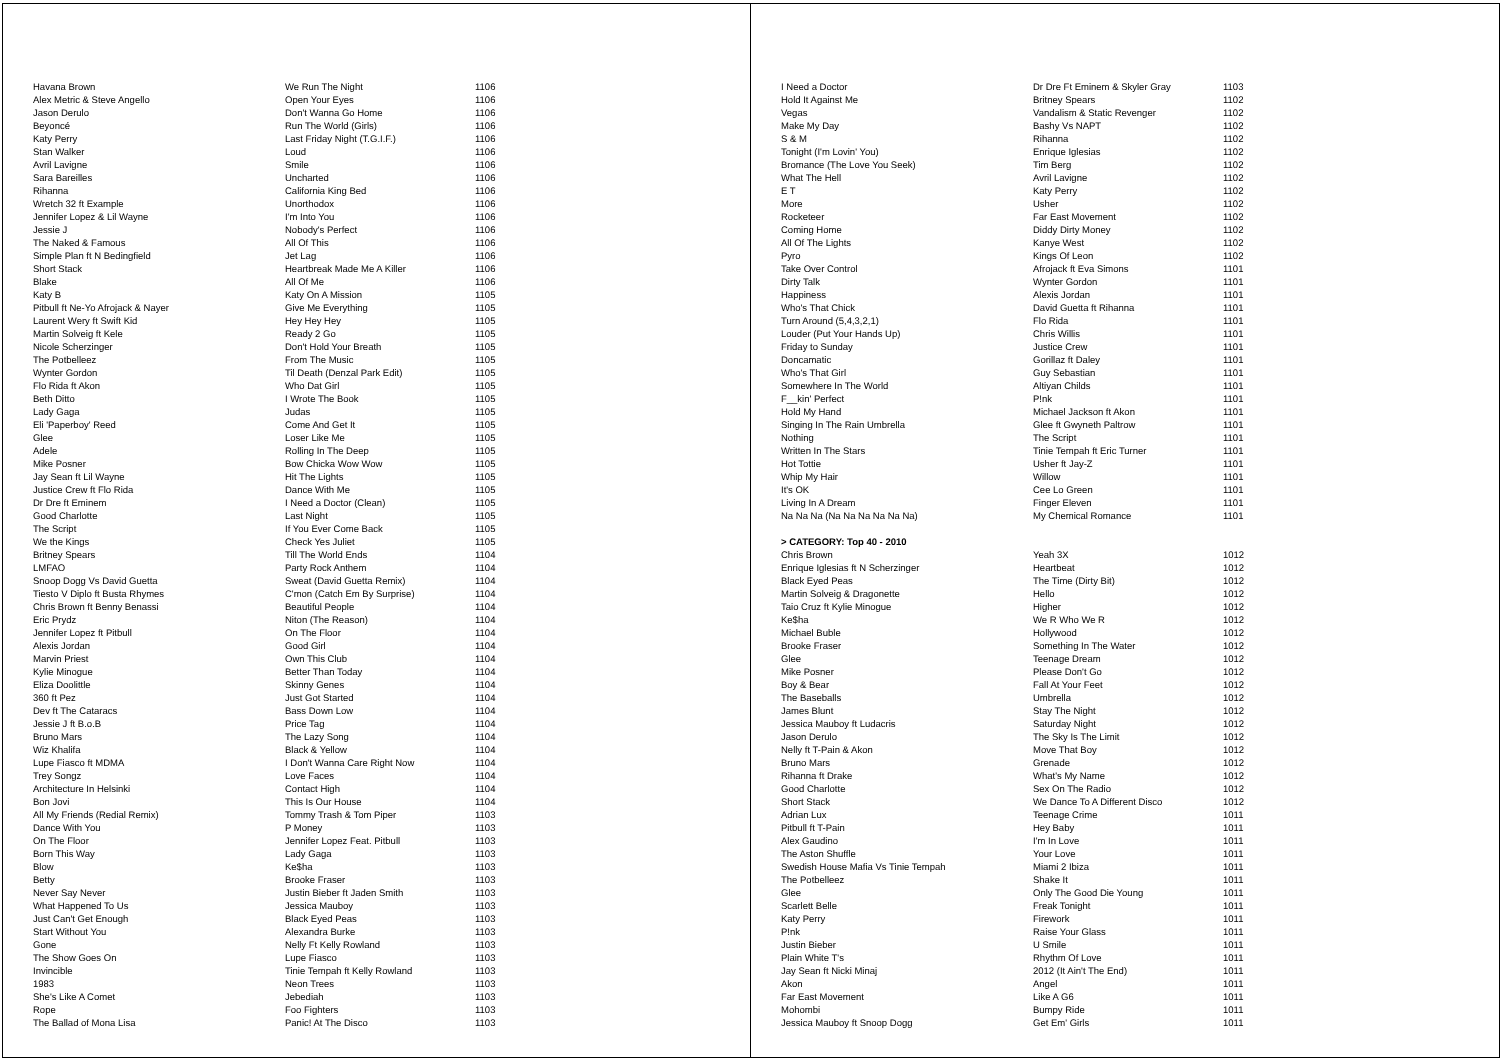| Havana Brown | We Run The Night | 1106 |
| Alex Metric & Steve Angello | Open Your Eyes | 1106 |
| Jason Derulo | Don't Wanna Go Home | 1106 |
| Beyoncé | Run The World (Girls) | 1106 |
| Katy Perry | Last Friday Night (T.G.I.F.) | 1106 |
| Stan Walker | Loud | 1106 |
| Avril Lavigne | Smile | 1106 |
| Sara Bareilles | Uncharted | 1106 |
| Rihanna | California King Bed | 1106 |
| Wretch 32 ft Example | Unorthodox | 1106 |
| Jennifer Lopez & Lil Wayne | I'm Into You | 1106 |
| Jessie J | Nobody's Perfect | 1106 |
| The Naked & Famous | All Of This | 1106 |
| Simple Plan ft N Bedingfield | Jet Lag | 1106 |
| Short Stack | Heartbreak Made Me A Killer | 1106 |
| Blake | All Of Me | 1106 |
| Katy B | Katy On A Mission | 1105 |
| Pitbull ft Ne-Yo Afrojack & Nayer | Give Me Everything | 1105 |
| Laurent Wery ft Swift Kid | Hey Hey Hey | 1105 |
| Martin Solveig ft Kele | Ready 2 Go | 1105 |
| Nicole Scherzinger | Don't Hold Your Breath | 1105 |
| The Potbelleez | From The Music | 1105 |
| Wynter Gordon | Til Death (Denzal Park Edit) | 1105 |
| Flo Rida ft Akon | Who Dat Girl | 1105 |
| Beth Ditto | I Wrote The Book | 1105 |
| Lady Gaga | Judas | 1105 |
| Eli 'Paperboy' Reed | Come And Get It | 1105 |
| Glee | Loser Like Me | 1105 |
| Adele | Rolling In The Deep | 1105 |
| Mike Posner | Bow Chicka Wow Wow | 1105 |
| Jay Sean ft Lil Wayne | Hit The Lights | 1105 |
| Justice Crew ft Flo Rida | Dance With Me | 1105 |
| Dr Dre ft Eminem | I Need a Doctor (Clean) | 1105 |
| Good Charlotte | Last Night | 1105 |
| The Script | If You Ever Come Back | 1105 |
| We the Kings | Check Yes Juliet | 1105 |
| Britney Spears | Till The World Ends | 1104 |
| LMFAO | Party Rock Anthem | 1104 |
| Snoop Dogg Vs David Guetta | Sweat (David Guetta Remix) | 1104 |
| Tiesto V Diplo ft Busta Rhymes | C'mon (Catch Em By Surprise) | 1104 |
| Chris Brown ft Benny Benassi | Beautiful People | 1104 |
| Eric Prydz | Niton (The Reason) | 1104 |
| Jennifer Lopez ft Pitbull | On The Floor | 1104 |
| Alexis Jordan | Good Girl | 1104 |
| Marvin Priest | Own This Club | 1104 |
| Kylie Minogue | Better Than Today | 1104 |
| Eliza Doolittle | Skinny Genes | 1104 |
| 360 ft Pez | Just Got Started | 1104 |
| Dev ft The Cataracs | Bass Down Low | 1104 |
| Jessie J ft B.o.B | Price Tag | 1104 |
| Bruno Mars | The Lazy Song | 1104 |
| Wiz Khalifa | Black & Yellow | 1104 |
| Lupe Fiasco ft MDMA | I Don't Wanna Care Right Now | 1104 |
| Trey Songz | Love Faces | 1104 |
| Architecture In Helsinki | Contact High | 1104 |
| Bon Jovi | This Is Our House | 1104 |
| All My Friends (Redial Remix) | Tommy Trash & Tom Piper | 1103 |
| Dance With You | P Money | 1103 |
| On The Floor | Jennifer Lopez Feat. Pitbull | 1103 |
| Born This Way | Lady Gaga | 1103 |
| Blow | Ke$ha | 1103 |
| Betty | Brooke Fraser | 1103 |
| Never Say Never | Justin Bieber ft Jaden Smith | 1103 |
| What Happened To Us | Jessica Mauboy | 1103 |
| Just Can't Get Enough | Black Eyed Peas | 1103 |
| Start Without You | Alexandra Burke | 1103 |
| Gone | Nelly Ft Kelly Rowland | 1103 |
| The Show Goes On | Lupe Fiasco | 1103 |
| Invincible | Tinie Tempah ft Kelly Rowland | 1103 |
| 1983 | Neon Trees | 1103 |
| She's Like A Comet | Jebediah | 1103 |
| Rope | Foo Fighters | 1103 |
| The Ballad of Mona Lisa | Panic! At The Disco | 1103 |
| I Need a Doctor | Dr Dre Ft Eminem & Skyler Gray | 1103 |
| Hold It Against Me | Britney Spears | 1102 |
| Vegas | Vandalism & Static Revenger | 1102 |
| Make My Day | Bashy Vs NAPT | 1102 |
| S & M | Rihanna | 1102 |
| Tonight (I'm Lovin' You) | Enrique Iglesias | 1102 |
| Bromance (The Love You Seek) | Tim Berg | 1102 |
| What The Hell | Avril Lavigne | 1102 |
| E T | Katy Perry | 1102 |
| More | Usher | 1102 |
| Rocketeer | Far East Movement | 1102 |
| Coming Home | Diddy Dirty Money | 1102 |
| All Of The Lights | Kanye West | 1102 |
| Pyro | Kings Of Leon | 1102 |
| Take Over Control | Afrojack ft Eva Simons | 1101 |
| Dirty Talk | Wynter Gordon | 1101 |
| Happiness | Alexis Jordan | 1101 |
| Who's That Chick | David Guetta ft Rihanna | 1101 |
| Turn Around (5,4,3,2,1) | Flo Rida | 1101 |
| Louder (Put Your Hands Up) | Chris Willis | 1101 |
| Friday to Sunday | Justice Crew | 1101 |
| Doncamatic | Gorillaz ft Daley | 1101 |
| Who's That Girl | Guy Sebastian | 1101 |
| Somewhere In The World | Altiyan Childs | 1101 |
| F__kin' Perfect | P!nk | 1101 |
| Hold My Hand | Michael Jackson ft Akon | 1101 |
| Singing In The Rain Umbrella | Glee ft Gwyneth Paltrow | 1101 |
| Nothing | The Script | 1101 |
| Written In The Stars | Tinie Tempah ft Eric Turner | 1101 |
| Hot Tottie | Usher ft Jay-Z | 1101 |
| Whip My Hair | Willow | 1101 |
| It's OK | Cee Lo Green | 1101 |
| Living In A Dream | Finger Eleven | 1101 |
| Na Na Na (Na Na Na Na Na Na) | My Chemical Romance | 1101 |
| > CATEGORY: Top 40 - 2010 | | |
| Chris Brown | Yeah 3X | 1012 |
| Enrique Iglesias ft N Scherzinger | Heartbeat | 1012 |
| Black Eyed Peas | The Time (Dirty Bit) | 1012 |
| Martin Solveig & Dragonette | Hello | 1012 |
| Taio Cruz ft Kylie Minogue | Higher | 1012 |
| Ke$ha | We R Who We R | 1012 |
| Michael Buble | Hollywood | 1012 |
| Brooke Fraser | Something In The Water | 1012 |
| Glee | Teenage Dream | 1012 |
| Mike Posner | Please Don't Go | 1012 |
| Boy & Bear | Fall At Your Feet | 1012 |
| The Baseballs | Umbrella | 1012 |
| James Blunt | Stay The Night | 1012 |
| Jessica Mauboy ft Ludacris | Saturday Night | 1012 |
| Jason Derulo | The Sky Is The Limit | 1012 |
| Nelly ft T-Pain & Akon | Move That Boy | 1012 |
| Bruno Mars | Grenade | 1012 |
| Rihanna ft Drake | What's My Name | 1012 |
| Good Charlotte | Sex On The Radio | 1012 |
| Short Stack | We Dance To A Different Disco | 1012 |
| Adrian Lux | Teenage Crime | 1011 |
| Pitbull ft T-Pain | Hey Baby | 1011 |
| Alex Gaudino | I'm In Love | 1011 |
| The Aston Shuffle | Your Love | 1011 |
| Swedish House Mafia Vs Tinie Tempah | Miami 2 Ibiza | 1011 |
| The Potbelleez | Shake It | 1011 |
| Glee | Only The Good Die Young | 1011 |
| Scarlett Belle | Freak Tonight | 1011 |
| Katy Perry | Firework | 1011 |
| P!nk | Raise Your Glass | 1011 |
| Justin Bieber | U Smile | 1011 |
| Plain White T's | Rhythm Of Love | 1011 |
| Jay Sean ft Nicki Minaj | 2012 (It Ain't The End) | 1011 |
| Akon | Angel | 1011 |
| Far East Movement | Like A G6 | 1011 |
| Mohombi | Bumpy Ride | 1011 |
| Jessica Mauboy ft Snoop Dogg | Get Em' Girls | 1011 |